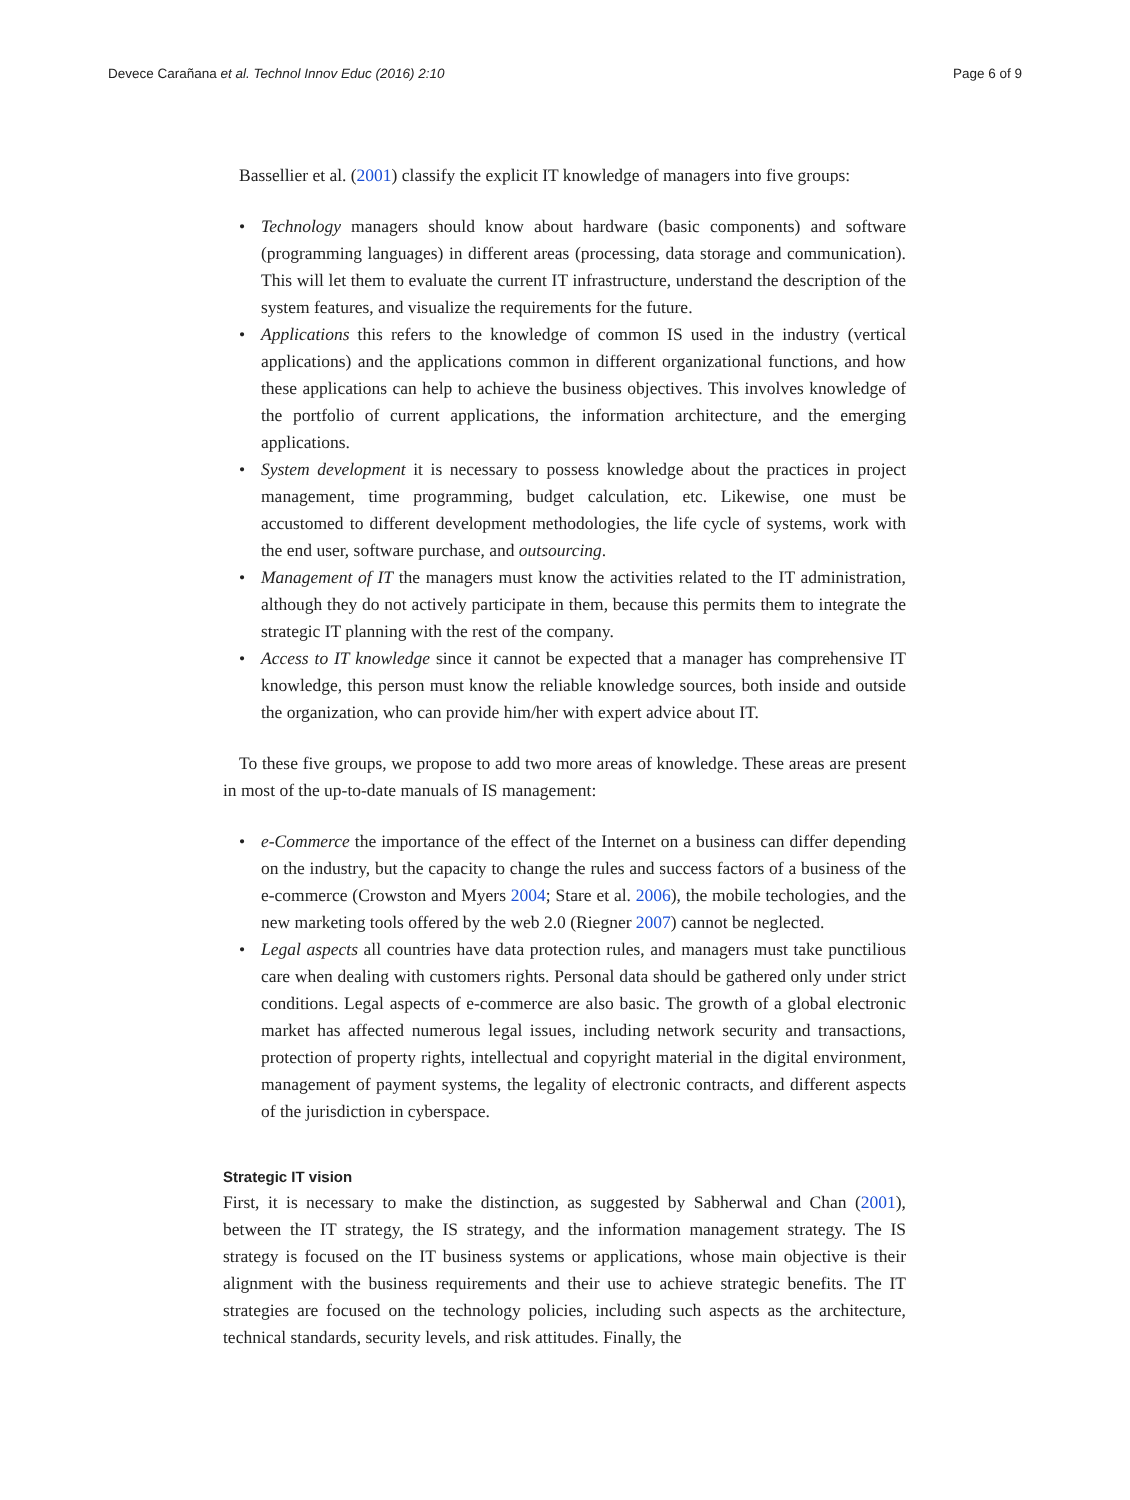Devece Carañana et al. Technol Innov Educ (2016) 2:10
Page 6 of 9
Bassellier et al. (2001) classify the explicit IT knowledge of managers into five groups:
• Technology managers should know about hardware (basic components) and software (programming languages) in different areas (processing, data storage and communication). This will let them to evaluate the current IT infrastructure, understand the description of the system features, and visualize the requirements for the future.
• Applications this refers to the knowledge of common IS used in the industry (vertical applications) and the applications common in different organizational functions, and how these applications can help to achieve the business objectives. This involves knowledge of the portfolio of current applications, the information architecture, and the emerging applications.
• System development it is necessary to possess knowledge about the practices in project management, time programming, budget calculation, etc. Likewise, one must be accustomed to different development methodologies, the life cycle of systems, work with the end user, software purchase, and outsourcing.
• Management of IT the managers must know the activities related to the IT administration, although they do not actively participate in them, because this permits them to integrate the strategic IT planning with the rest of the company.
• Access to IT knowledge since it cannot be expected that a manager has comprehensive IT knowledge, this person must know the reliable knowledge sources, both inside and outside the organization, who can provide him/her with expert advice about IT.
To these five groups, we propose to add two more areas of knowledge. These areas are present in most of the up-to-date manuals of IS management:
• e-Commerce the importance of the effect of the Internet on a business can differ depending on the industry, but the capacity to change the rules and success factors of a business of the e-commerce (Crowston and Myers 2004; Stare et al. 2006), the mobile techologies, and the new marketing tools offered by the web 2.0 (Riegner 2007) cannot be neglected.
• Legal aspects all countries have data protection rules, and managers must take punctilious care when dealing with customers rights. Personal data should be gathered only under strict conditions. Legal aspects of e-commerce are also basic. The growth of a global electronic market has affected numerous legal issues, including network security and transactions, protection of property rights, intellectual and copyright material in the digital environment, management of payment systems, the legality of electronic contracts, and different aspects of the jurisdiction in cyberspace.
Strategic IT vision
First, it is necessary to make the distinction, as suggested by Sabherwal and Chan (2001), between the IT strategy, the IS strategy, and the information management strategy. The IS strategy is focused on the IT business systems or applications, whose main objective is their alignment with the business requirements and their use to achieve strategic benefits. The IT strategies are focused on the technology policies, including such aspects as the architecture, technical standards, security levels, and risk attitudes. Finally, the